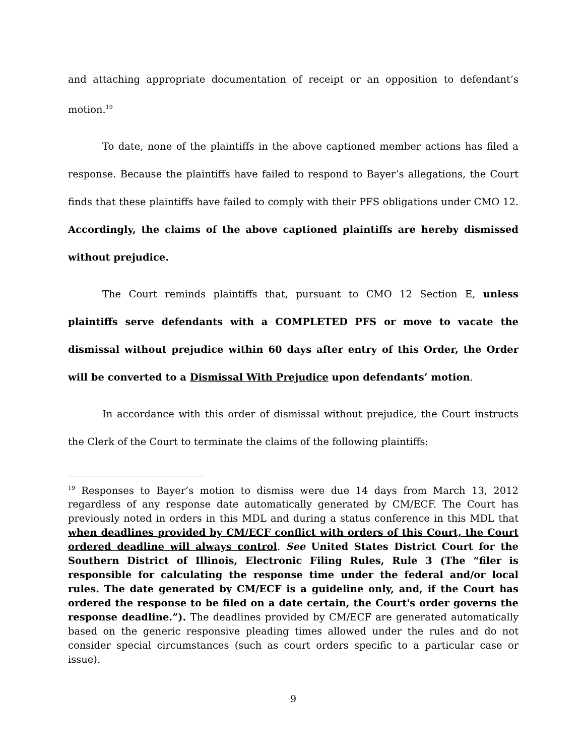and attaching appropriate documentation of receipt or an opposition to defendant’s motion.<sup>19</sup>
To date, none of the plaintiffs in the above captioned member actions has filed a response. Because the plaintiffs have failed to respond to Bayer’s allegations, the Court finds that these plaintiffs have failed to comply with their PFS obligations under CMO 12. Accordingly, the claims of the above captioned plaintiffs are hereby dismissed without prejudice.
The Court reminds plaintiffs that, pursuant to CMO 12 Section E, unless plaintiffs serve defendants with a COMPLETED PFS or move to vacate the dismissal without prejudice within 60 days after entry of this Order, the Order will be converted to a Dismissal With Prejudice upon defendants’ motion.
In accordance with this order of dismissal without prejudice, the Court instructs the Clerk of the Court to terminate the claims of the following plaintiffs:
<sup>19</sup> Responses to Bayer’s motion to dismiss were due 14 days from March 13, 2012 regardless of any response date automatically generated by CM/ECF. The Court has previously noted in orders in this MDL and during a status conference in this MDL that when deadlines provided by CM/ECF conflict with orders of this Court, the Court ordered deadline will always control. See United States District Court for the Southern District of Illinois, Electronic Filing Rules, Rule 3 (The “filer is responsible for calculating the response time under the federal and/or local rules. The date generated by CM/ECF is a guideline only, and, if the Court has ordered the response to be filed on a date certain, the Court's order governs the response deadline.”). The deadlines provided by CM/ECF are generated automatically based on the generic responsive pleading times allowed under the rules and do not consider special circumstances (such as court orders specific to a particular case or issue).
9